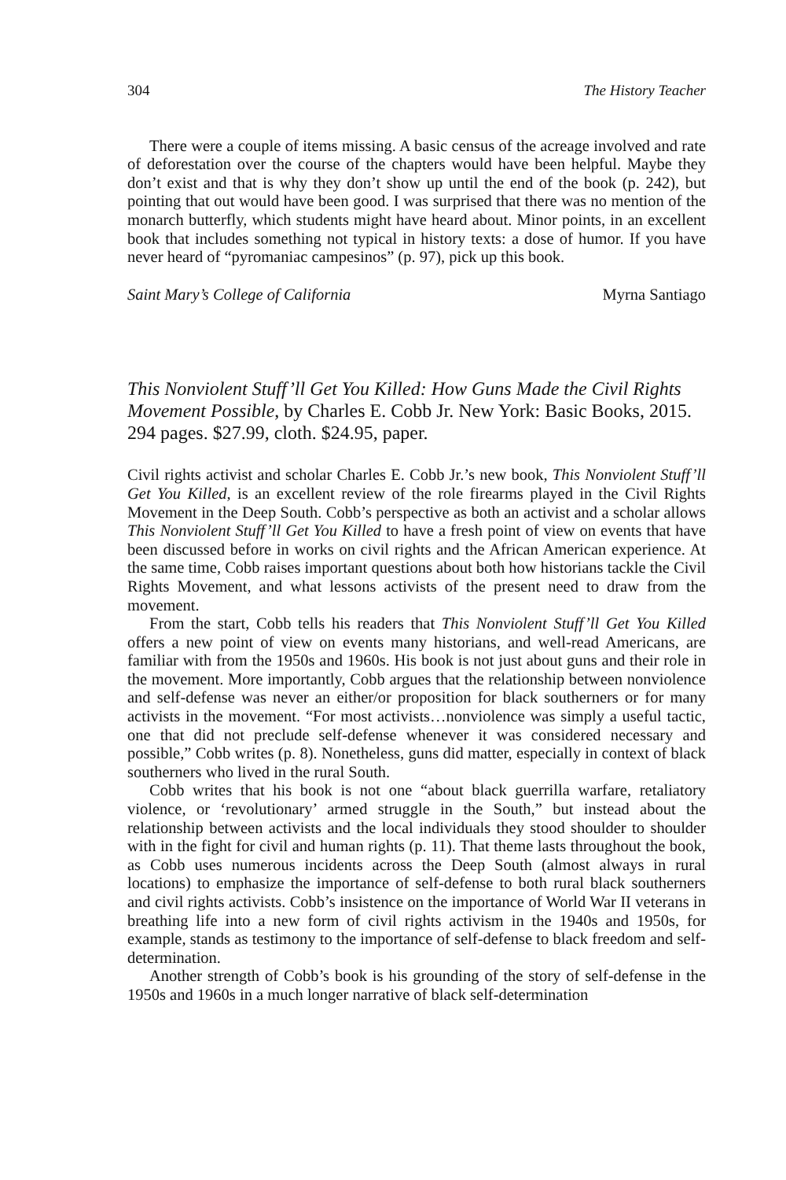304 The History Teacher
There were a couple of items missing. A basic census of the acreage involved and rate of deforestation over the course of the chapters would have been helpful. Maybe they don’t exist and that is why they don’t show up until the end of the book (p. 242), but pointing that out would have been good. I was surprised that there was no mention of the monarch butterfly, which students might have heard about. Minor points, in an excellent book that includes something not typical in history texts: a dose of humor. If you have never heard of “pyromaniac campesinos” (p. 97), pick up this book.
Saint Mary’s College of California Myrna Santiago
This Nonviolent Stuff’ll Get You Killed: How Guns Made the Civil Rights Movement Possible, by Charles E. Cobb Jr. New York: Basic Books, 2015. 294 pages. $27.99, cloth. $24.95, paper.
Civil rights activist and scholar Charles E. Cobb Jr.’s new book, This Nonviolent Stuff’ll Get You Killed, is an excellent review of the role firearms played in the Civil Rights Movement in the Deep South. Cobb’s perspective as both an activist and a scholar allows This Nonviolent Stuff’ll Get You Killed to have a fresh point of view on events that have been discussed before in works on civil rights and the African American experience. At the same time, Cobb raises important questions about both how historians tackle the Civil Rights Movement, and what lessons activists of the present need to draw from the movement.
From the start, Cobb tells his readers that This Nonviolent Stuff’ll Get You Killed offers a new point of view on events many historians, and well-read Americans, are familiar with from the 1950s and 1960s. His book is not just about guns and their role in the movement. More importantly, Cobb argues that the relationship between nonviolence and self-defense was never an either/or proposition for black southerners or for many activists in the movement. “For most activists…nonviolence was simply a useful tactic, one that did not preclude self-defense whenever it was considered necessary and possible,” Cobb writes (p. 8). Nonetheless, guns did matter, especially in context of black southerners who lived in the rural South.
Cobb writes that his book is not one “about black guerrilla warfare, retaliatory violence, or ‘revolutionary’ armed struggle in the South,” but instead about the relationship between activists and the local individuals they stood shoulder to shoulder with in the fight for civil and human rights (p. 11). That theme lasts throughout the book, as Cobb uses numerous incidents across the Deep South (almost always in rural locations) to emphasize the importance of self-defense to both rural black southerners and civil rights activists. Cobb’s insistence on the importance of World War II veterans in breathing life into a new form of civil rights activism in the 1940s and 1950s, for example, stands as testimony to the importance of self-defense to black freedom and self-determination.
Another strength of Cobb’s book is his grounding of the story of self-defense in the 1950s and 1960s in a much longer narrative of black self-determination